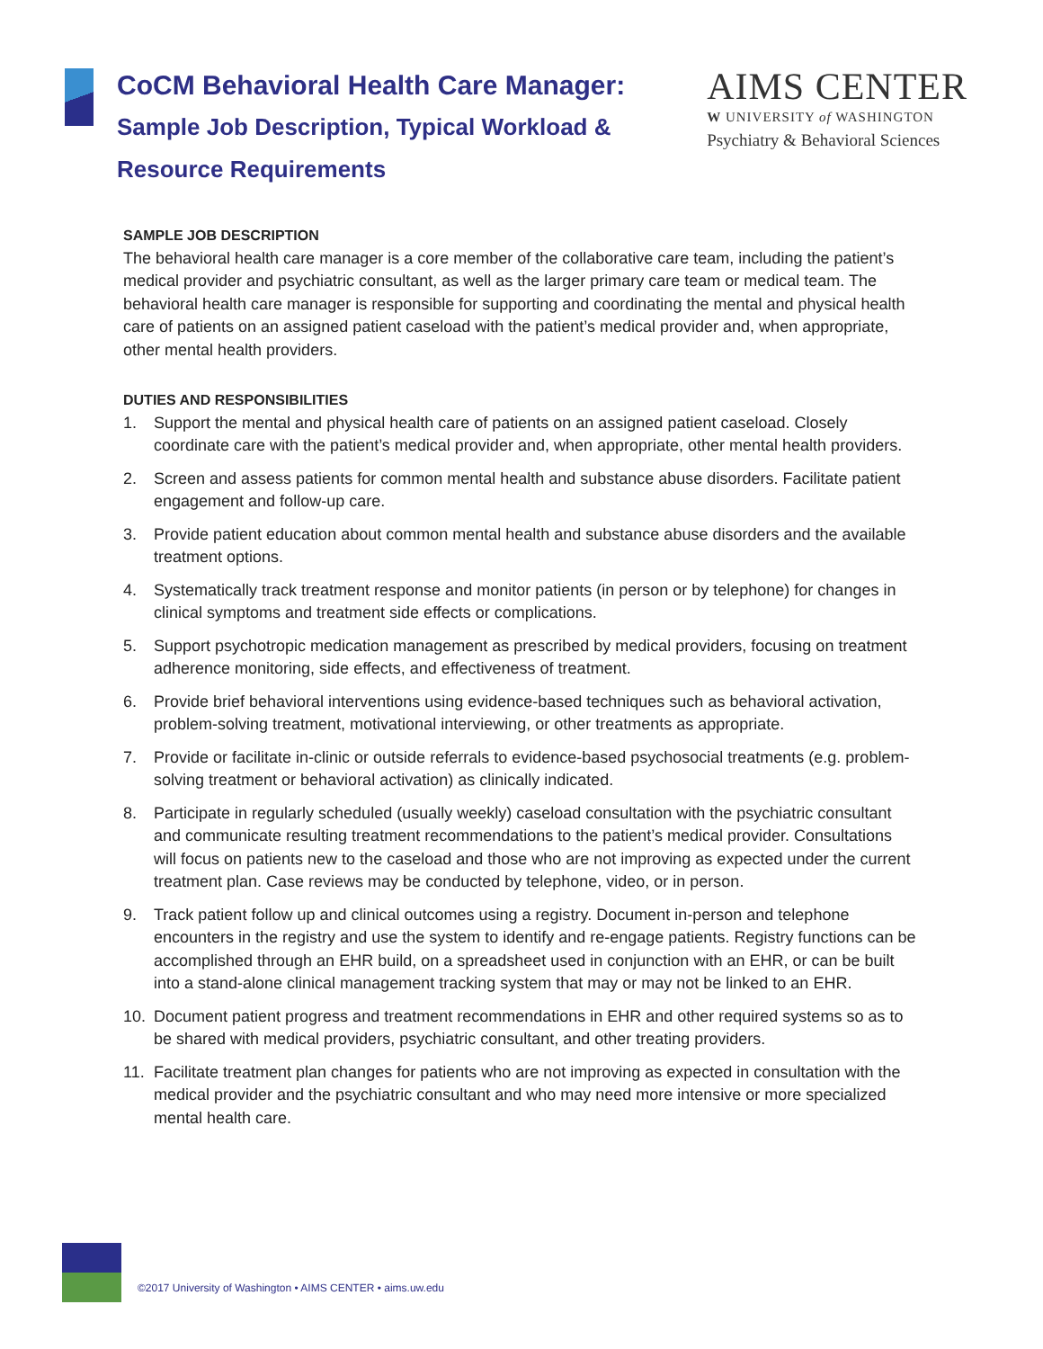CoCM Behavioral Health Care Manager:
Sample Job Description, Typical Workload &
Resource Requirements
AIMS CENTER
W UNIVERSITY of WASHINGTON
Psychiatry & Behavioral Sciences
SAMPLE JOB DESCRIPTION
The behavioral health care manager is a core member of the collaborative care team, including the patient’s medical provider and psychiatric consultant, as well as the larger primary care team or medical team. The behavioral health care manager is responsible for supporting and coordinating the mental and physical health care of patients on an assigned patient caseload with the patient’s medical provider and, when appropriate, other mental health providers.
DUTIES AND RESPONSIBILITIES
1. Support the mental and physical health care of patients on an assigned patient caseload. Closely coordinate care with the patient’s medical provider and, when appropriate, other mental health providers.
2. Screen and assess patients for common mental health and substance abuse disorders. Facilitate patient engagement and follow-up care.
3. Provide patient education about common mental health and substance abuse disorders and the available treatment options.
4. Systematically track treatment response and monitor patients (in person or by telephone) for changes in clinical symptoms and treatment side effects or complications.
5. Support psychotropic medication management as prescribed by medical providers, focusing on treatment adherence monitoring, side effects, and effectiveness of treatment.
6. Provide brief behavioral interventions using evidence-based techniques such as behavioral activation, problem-solving treatment, motivational interviewing, or other treatments as appropriate.
7. Provide or facilitate in-clinic or outside referrals to evidence-based psychosocial treatments (e.g. problem-solving treatment or behavioral activation) as clinically indicated.
8. Participate in regularly scheduled (usually weekly) caseload consultation with the psychiatric consultant and communicate resulting treatment recommendations to the patient’s medical provider. Consultations will focus on patients new to the caseload and those who are not improving as expected under the current treatment plan. Case reviews may be conducted by telephone, video, or in person.
9. Track patient follow up and clinical outcomes using a registry. Document in-person and telephone encounters in the registry and use the system to identify and re-engage patients. Registry functions can be accomplished through an EHR build, on a spreadsheet used in conjunction with an EHR, or can be built into a stand-alone clinical management tracking system that may or may not be linked to an EHR.
10. Document patient progress and treatment recommendations in EHR and other required systems so as to be shared with medical providers, psychiatric consultant, and other treating providers.
11. Facilitate treatment plan changes for patients who are not improving as expected in consultation with the medical provider and the psychiatric consultant and who may need more intensive or more specialized mental health care.
©2017 University of Washington • AIMS CENTER • aims.uw.edu